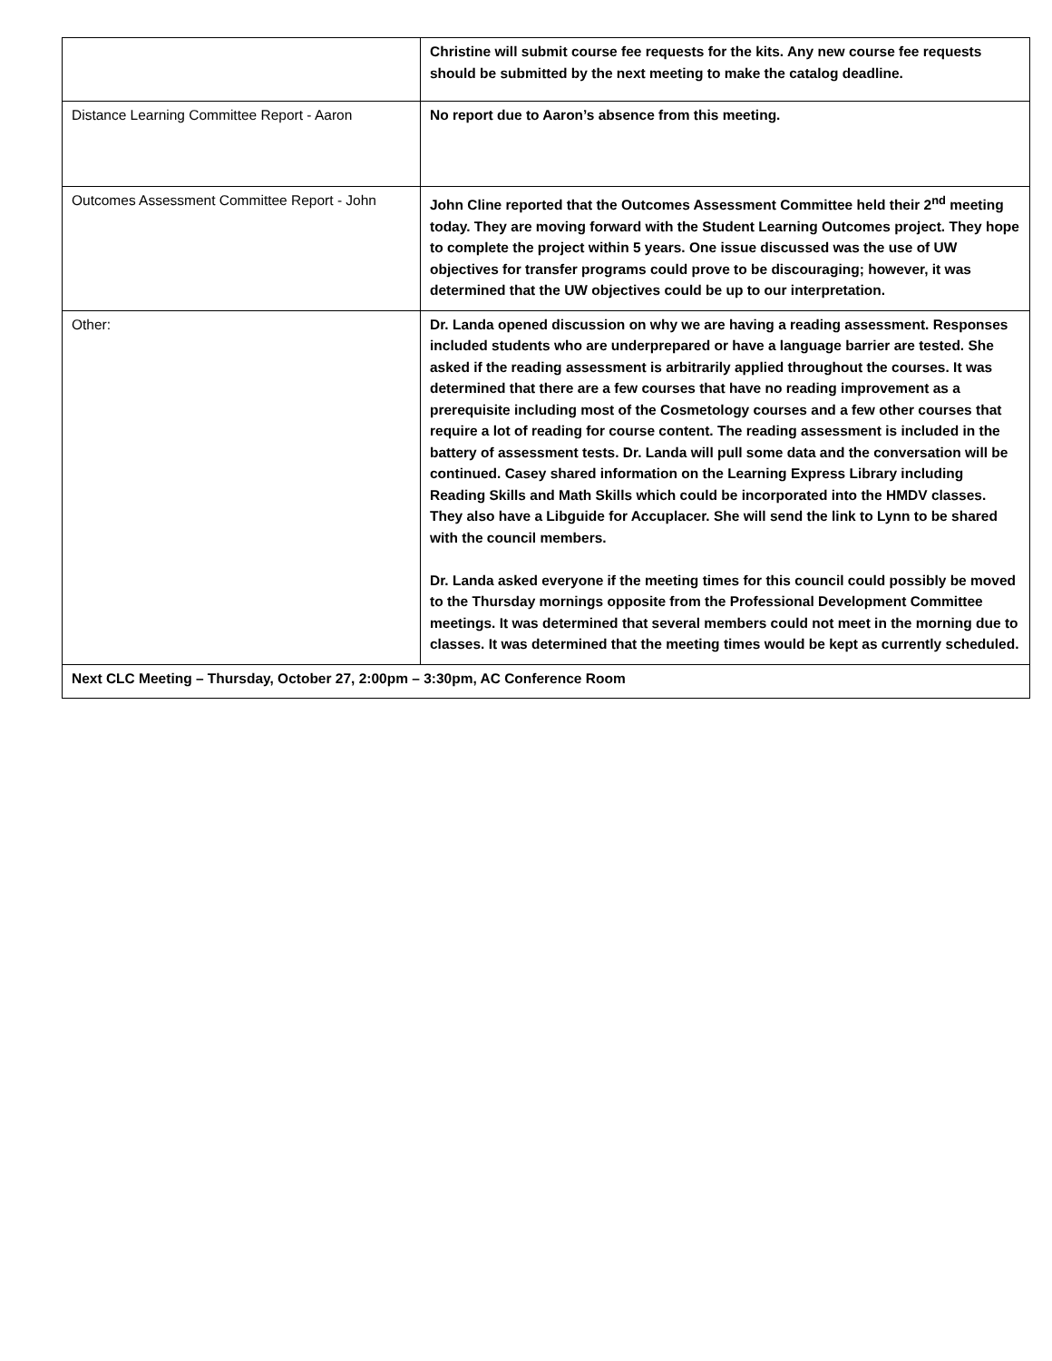| | Christine will submit course fee requests for the kits. Any new course fee requests should be submitted by the next meeting to make the catalog deadline. |
| Distance Learning Committee Report - Aaron | No report due to Aaron’s absence from this meeting. |
| Outcomes Assessment Committee Report - John | John Cline reported that the Outcomes Assessment Committee held their 2<sup>nd</sup> meeting today. They are moving forward with the Student Learning Outcomes project. They hope to complete the project within 5 years. One issue discussed was the use of UW objectives for transfer programs could prove to be discouraging; however, it was determined that the UW objectives could be up to our interpretation. |
| Other: | Dr. Landa opened discussion on why we are having a reading assessment. Responses included students who are underprepared or have a language barrier are tested. She asked if the reading assessment is arbitrarily applied throughout the courses. It was determined that there are a few courses that have no reading improvement as a prerequisite including most of the Cosmetology courses and a few other courses that require a lot of reading for course content. The reading assessment is included in the battery of assessment tests. Dr. Landa will pull some data and the conversation will be continued. Casey shared information on the Learning Express Library including Reading Skills and Math Skills which could be incorporated into the HMDV classes. They also have a Libguide for Accuplacer. She will send the link to Lynn to be shared with the council members. Dr. Landa asked everyone if the meeting times for this council could possibly be moved to the Thursday mornings opposite from the Professional Development Committee meetings. It was determined that several members could not meet in the morning due to classes. It was determined that the meeting times would be kept as currently scheduled. |
| Next CLC Meeting – Thursday, October 27, 2:00pm – 3:30pm, AC Conference Room | |